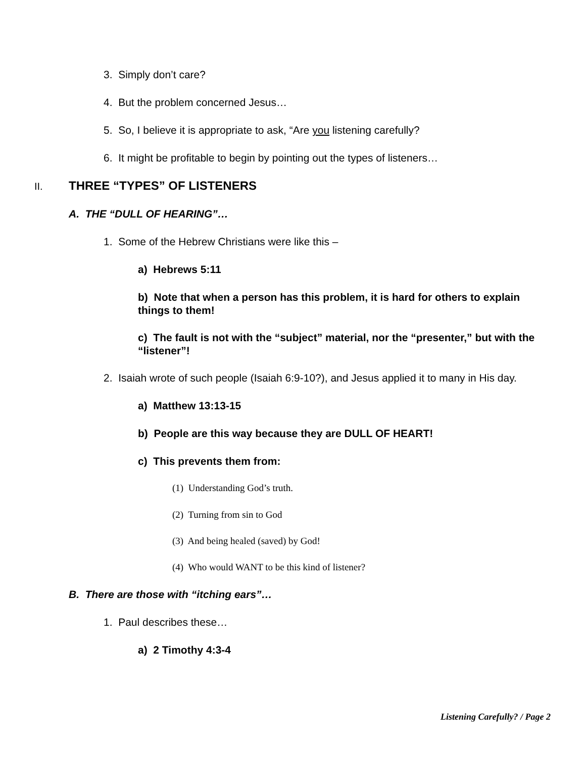3. Simply don’t care?
4. But the problem concerned Jesus…
5. So, I believe it is appropriate to ask, “Are you listening carefully?
6. It might be profitable to begin by pointing out the types of listeners…
II. THREE “TYPES” OF LISTENERS
A. THE “DULL OF HEARING”…
1. Some of the Hebrew Christians were like this –
a) Hebrews 5:11
b) Note that when a person has this problem, it is hard for others to explain things to them!
c) The fault is not with the “subject” material, nor the “presenter,” but with the “listener”!
2. Isaiah wrote of such people (Isaiah 6:9-10?), and Jesus applied it to many in His day.
a) Matthew 13:13-15
b) People are this way because they are DULL OF HEART!
c) This prevents them from:
(1) Understanding God’s truth.
(2) Turning from sin to God
(3) And being healed (saved) by God!
(4) Who would WANT to be this kind of listener?
B. There are those with “itching ears”…
1. Paul describes these…
a) 2 Timothy 4:3-4
Listening Carefully? / Page 2